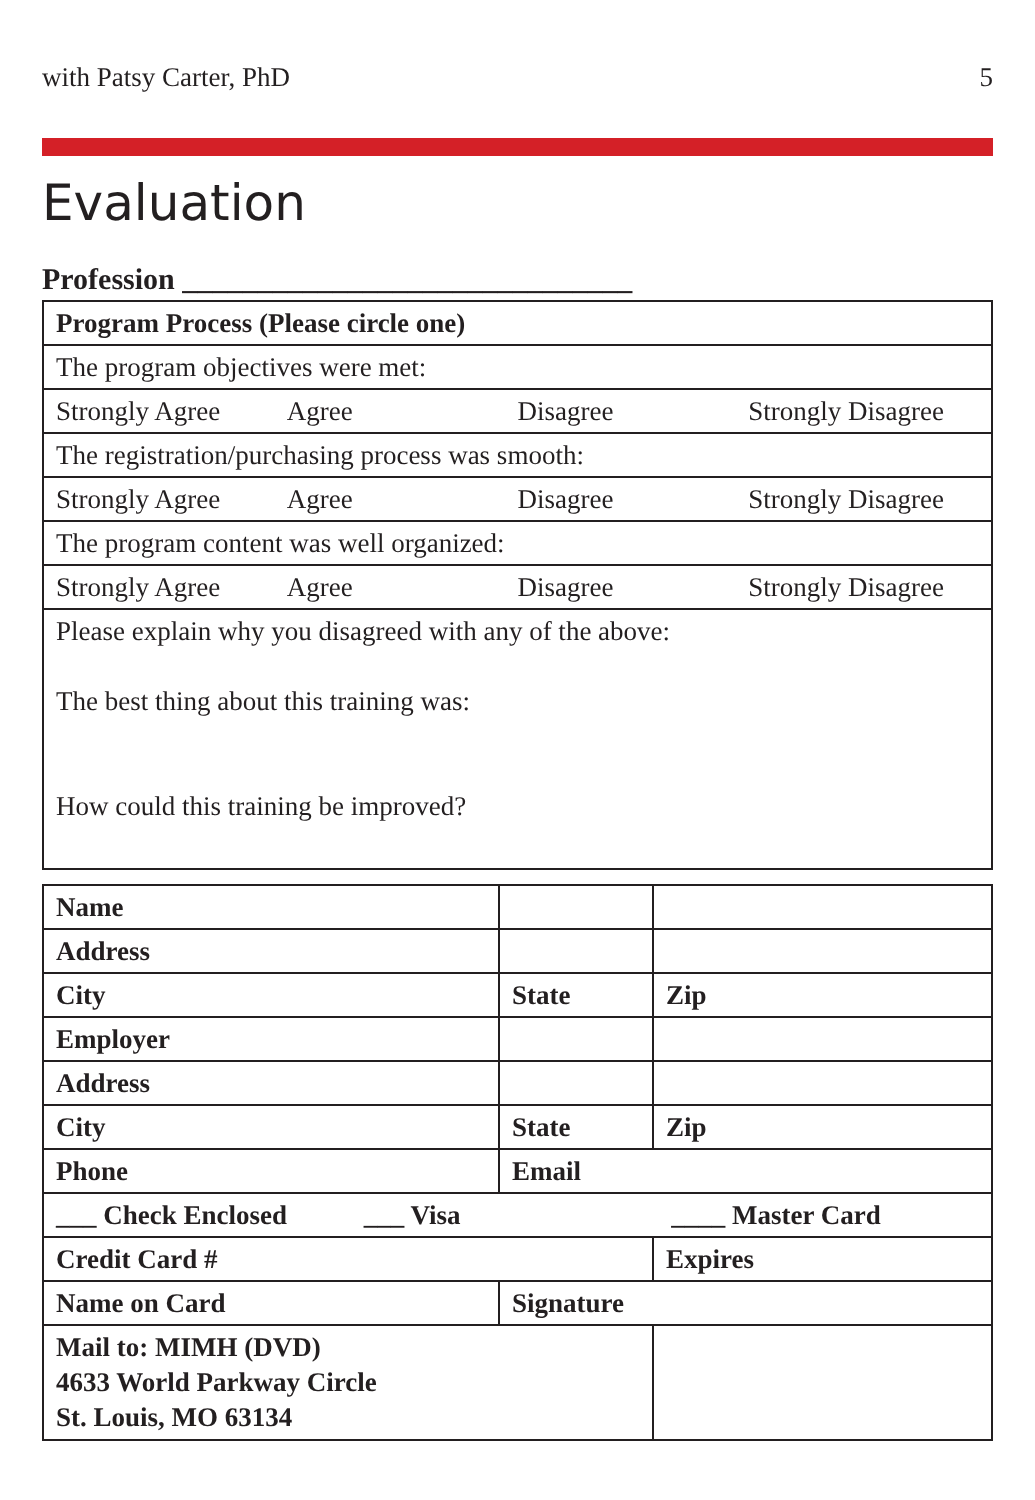with Patsy Carter, PhD 5
Evaluation
Profession ______________________________
| Program Process (Please circle one) |
| The program objectives were met: |
| Strongly Agree Agree Disagree Strongly Disagree |
| The registration/purchasing process was smooth: |
| Strongly Agree Agree Disagree Strongly Disagree |
| The program content was well organized: |
| Strongly Agree Agree Disagree Strongly Disagree |
| Please explain why you disagreed with any of the above: The best thing about this training was: How could this training be improved? |
| Name | | |
| Address | | |
| City | State | Zip |
| Employer | | |
| Address | | |
| City | State | Zip |
| Phone | Email | |
| ___ Check Enclosed ___ Visa ____ Master Card | | |
| Credit Card # | | Expires |
| Name on Card | Signature | |
| Mail to: MIMH (DVD) 4633 World Parkway Circle St. Louis, MO 63134 | | |